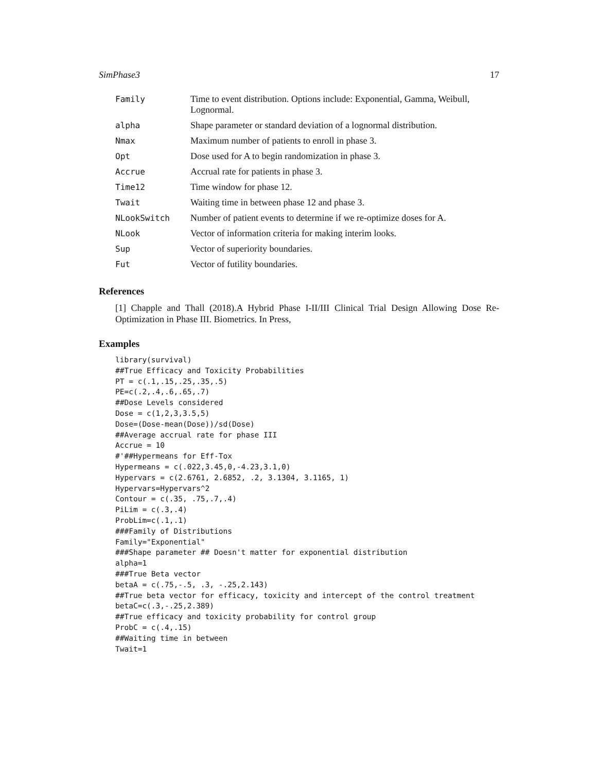SimPhase3 17
| Family | Time to event distribution. Options include: Exponential, Gamma, Weibull, Lognormal. |
| alpha | Shape parameter or standard deviation of a lognormal distribution. |
| Nmax | Maximum number of patients to enroll in phase 3. |
| Opt | Dose used for A to begin randomization in phase 3. |
| Accrue | Accrual rate for patients in phase 3. |
| Time12 | Time window for phase 12. |
| Twait | Waiting time in between phase 12 and phase 3. |
| NLookSwitch | Number of patient events to determine if we re-optimize doses for A. |
| NLook | Vector of information criteria for making interim looks. |
| Sup | Vector of superiority boundaries. |
| Fut | Vector of futility boundaries. |
References
[1] Chapple and Thall (2018).A Hybrid Phase I-II/III Clinical Trial Design Allowing Dose Re-Optimization in Phase III. Biometrics. In Press,
Examples
library(survival)
##True Efficacy and Toxicity Probabilities
PT = c(.1,.15,.25,.35,.5)
PE=c(.2,.4,.6,.65,.7)
##Dose Levels considered
Dose = c(1,2,3,3.5,5)
Dose=(Dose-mean(Dose))/sd(Dose)
##Average accrual rate for phase III
Accrue = 10
#'##Hypermeans for Eff-Tox
Hypermeans = c(.022,3.45,0,-4.23,3.1,0)
Hypervars = c(2.6761, 2.6852, .2, 3.1304, 3.1165, 1)
Hypervars=Hypervars^2
Contour = c(.35, .75,.7,.4)
PiLim = c(.3,.4)
ProbLim=c(.1,.1)
###Family of Distributions
Family="Exponential"
###Shape parameter ## Doesn't matter for exponential distribution
alpha=1
###True Beta vector
betaA = c(.75,-.5, .3, -.25,2.143)
##True beta vector for efficacy, toxicity and intercept of the control treatment
betaC=c(.3,-.25,2.389)
##True efficacy and toxicity probability for control group
ProbC = c(.4,.15)
##Waiting time in between
Twait=1